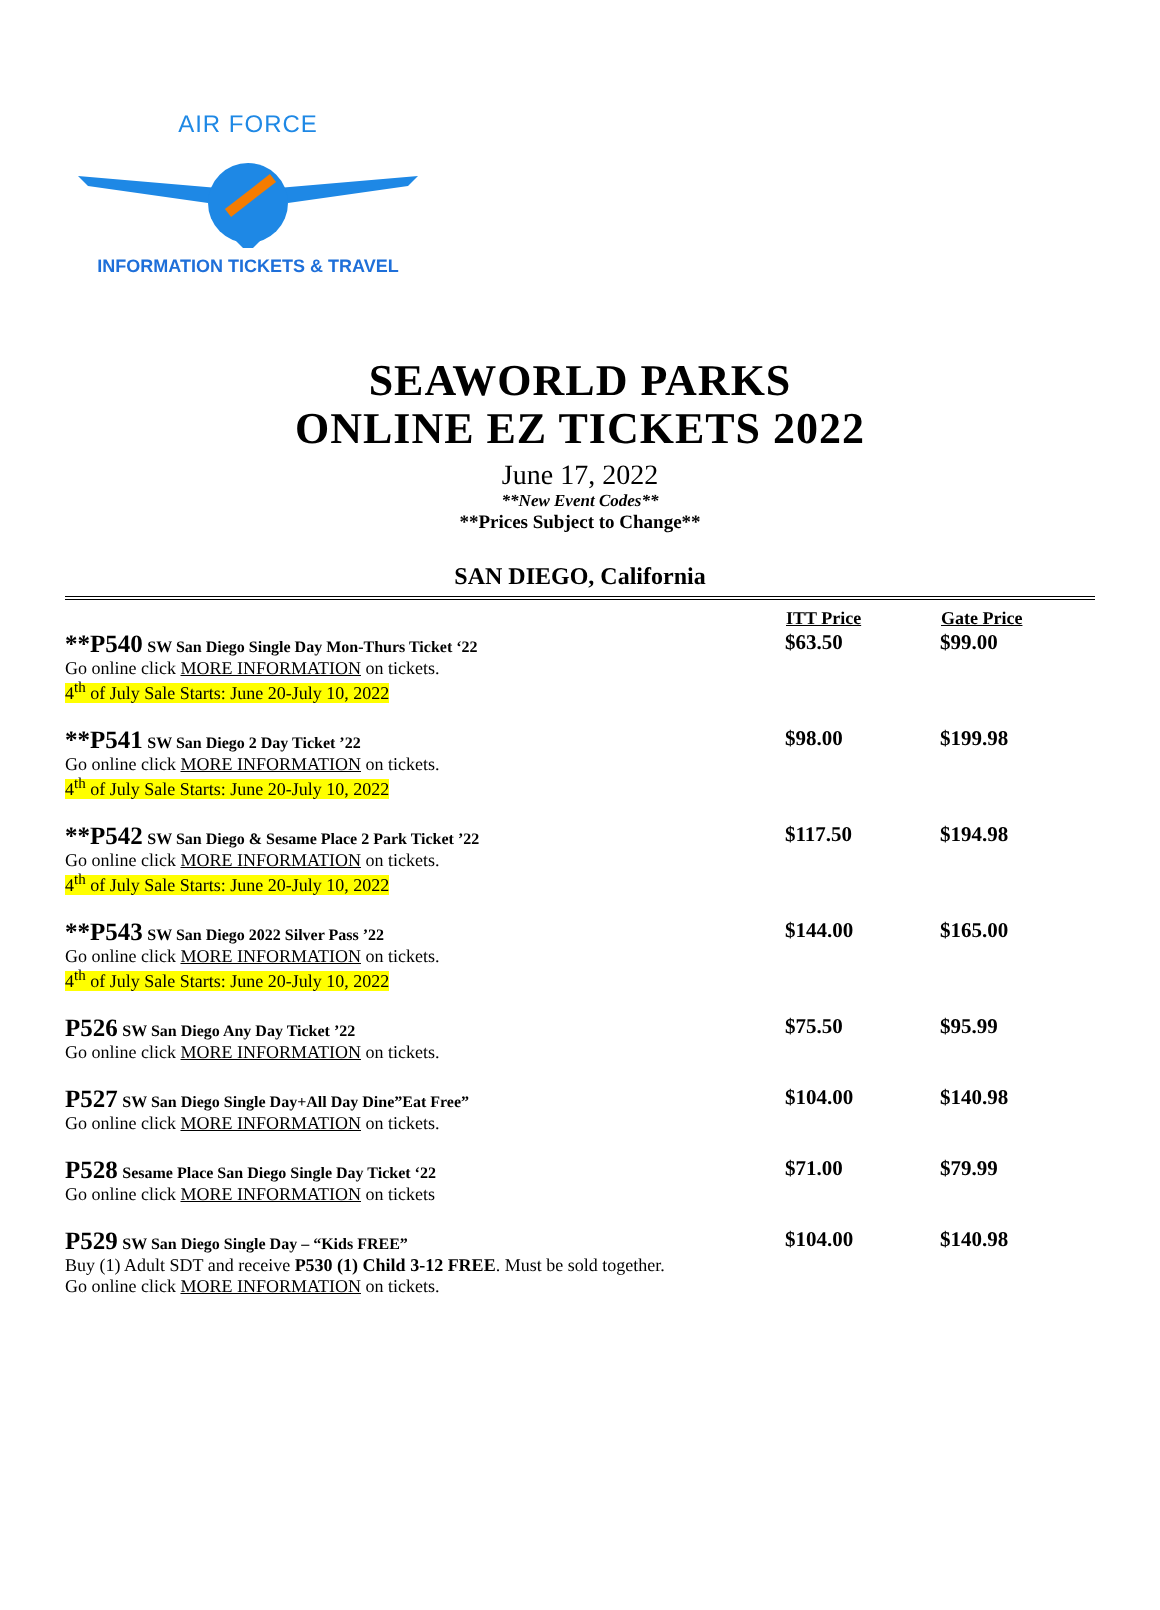AIR FORCE
INFORMATION TICKETS & TRAVEL
SEAWORLD PARKS
ONLINE EZ TICKETS 2022
June 17, 2022
**New Event Codes**
**Prices Subject to Change**
SAN DIEGO, California
| | ITT Price | Gate Price |
| **P540 SW San Diego Single Day Mon-Thurs Ticket ‘22 Go online click MORE INFORMATION on tickets. 4<sup>th</sup> of July Sale Starts: June 20-July 10, 2022 | $63.50 | $99.00 |
| **P541 SW San Diego 2 Day Ticket ’22 Go online click MORE INFORMATION on tickets. 4<sup>th</sup> of July Sale Starts: June 20-July 10, 2022 | $98.00 | $199.98 |
| **P542 SW San Diego & Sesame Place 2 Park Ticket ’22 Go online click MORE INFORMATION on tickets. 4<sup>th</sup> of July Sale Starts: June 20-July 10, 2022 | $117.50 | $194.98 |
| **P543 SW San Diego 2022 Silver Pass ’22 Go online click MORE INFORMATION on tickets. 4<sup>th</sup> of July Sale Starts: June 20-July 10, 2022 | $144.00 | $165.00 |
| P526 SW San Diego Any Day Ticket ’22 Go online click MORE INFORMATION on tickets. | $75.50 | $95.99 |
| P527 SW San Diego Single Day+All Day Dine”Eat Free” Go online click MORE INFORMATION on tickets. | $104.00 | $140.98 |
| P528 Sesame Place San Diego Single Day Ticket ‘22 Go online click MORE INFORMATION on tickets | $71.00 | $79.99 |
| P529 SW San Diego Single Day – “Kids FREE” Buy (1) Adult SDT and receive P530 (1) Child 3-12 FREE . Must be sold together. Go online click MORE INFORMATION on tickets. | $104.00 | $140.98 |